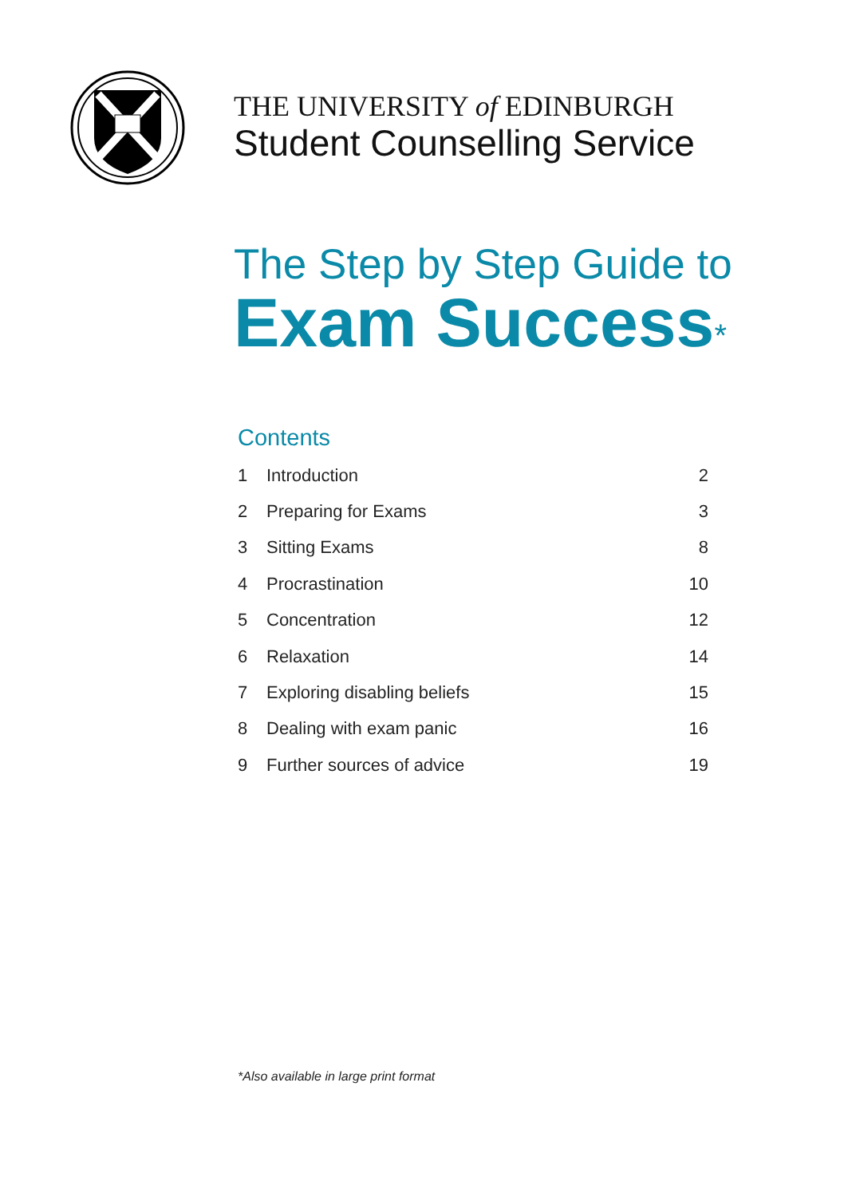THE UNIVERSITY of EDINBURGH
Student Counselling Service
The Step by Step Guide to
Exam Success*
Contents
| 1 | Introduction | 2 |
| 2 | Preparing for Exams | 3 |
| 3 | Sitting Exams | 8 |
| 4 | Procrastination | 10 |
| 5 | Concentration | 12 |
| 6 | Relaxation | 14 |
| 7 | Exploring disabling beliefs | 15 |
| 8 | Dealing with exam panic | 16 |
| 9 | Further sources of advice | 19 |
*Also available in large print format